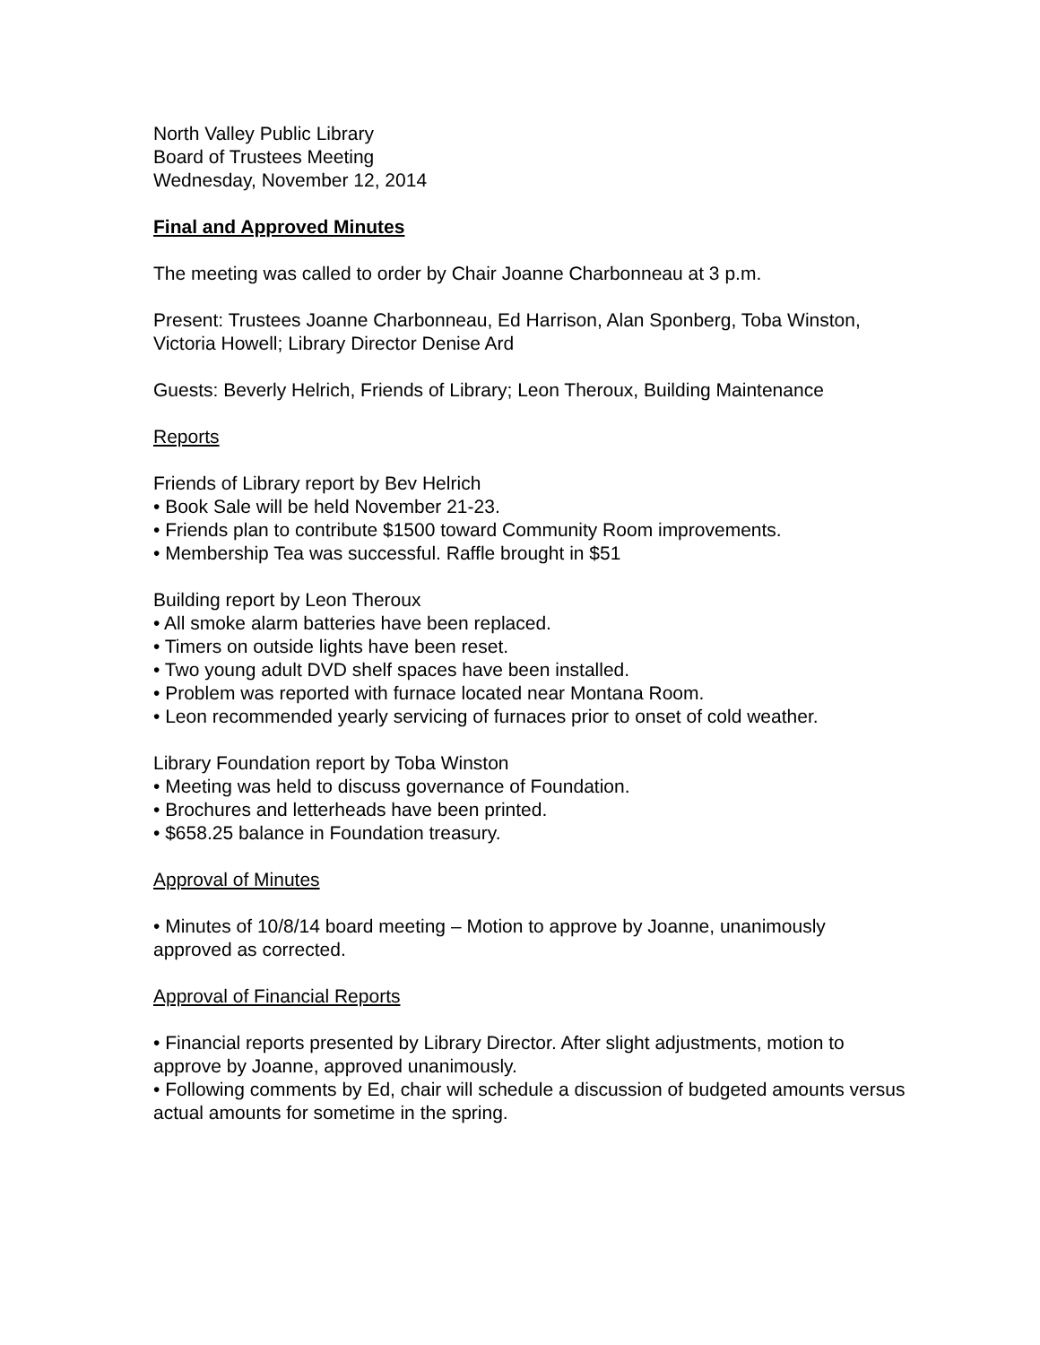North Valley Public Library
Board of Trustees Meeting
Wednesday, November 12, 2014
Final and Approved Minutes
The meeting was called to order by Chair Joanne Charbonneau at 3 p.m.
Present: Trustees Joanne Charbonneau, Ed Harrison, Alan Sponberg, Toba Winston, Victoria Howell; Library Director Denise Ard
Guests: Beverly Helrich, Friends of Library; Leon Theroux, Building Maintenance
Reports
Friends of Library report by Bev Helrich
• Book Sale will be held November 21-23.
• Friends plan to contribute $1500 toward Community Room improvements.
• Membership Tea was successful. Raffle brought in $51
Building report by Leon Theroux
• All smoke alarm batteries have been replaced.
• Timers on outside lights have been reset.
• Two young adult DVD shelf spaces have been installed.
• Problem was reported with furnace located near Montana Room.
• Leon recommended yearly servicing of furnaces prior to onset of cold weather.
Library Foundation report by Toba Winston
• Meeting was held to discuss governance of Foundation.
• Brochures and letterheads have been printed.
• $658.25 balance in Foundation treasury.
Approval of Minutes
• Minutes of 10/8/14 board meeting – Motion to approve by Joanne, unanimously approved as corrected.
Approval of Financial Reports
• Financial reports presented by Library Director. After slight adjustments, motion to approve by Joanne, approved unanimously.
• Following comments by Ed, chair will schedule a discussion of budgeted amounts versus actual amounts for sometime in the spring.